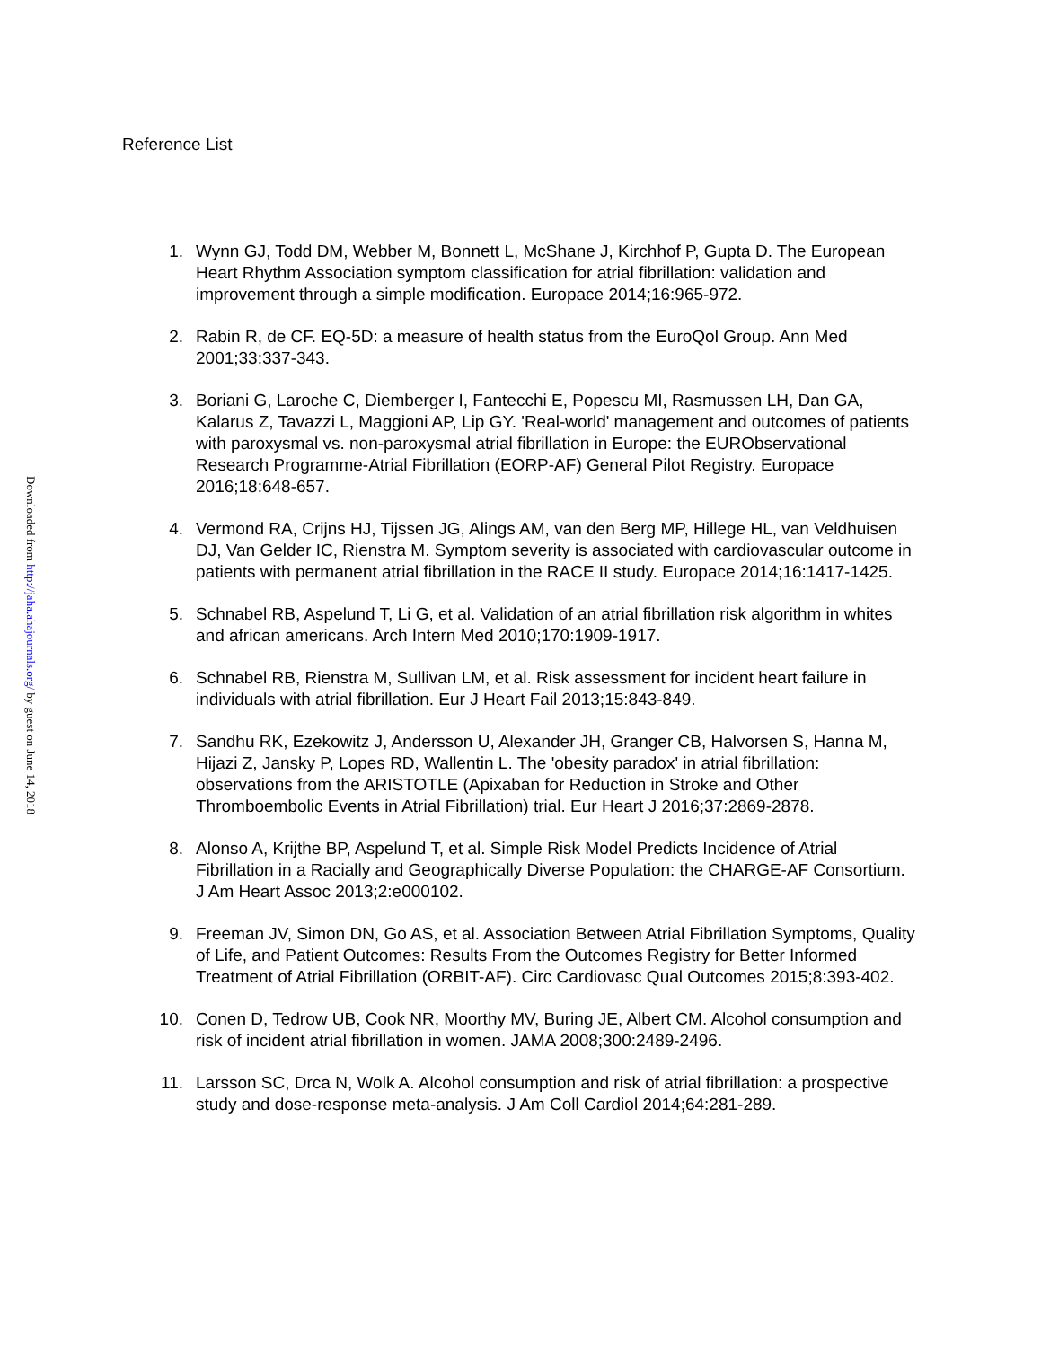Downloaded from http://jaha.ahajournals.org/ by guest on June 14, 2018
Reference List
1. Wynn GJ, Todd DM, Webber M, Bonnett L, McShane J, Kirchhof P, Gupta D. The European Heart Rhythm Association symptom classification for atrial fibrillation: validation and improvement through a simple modification. Europace 2014;16:965-972.
2. Rabin R, de CF. EQ-5D: a measure of health status from the EuroQol Group. Ann Med 2001;33:337-343.
3. Boriani G, Laroche C, Diemberger I, Fantecchi E, Popescu MI, Rasmussen LH, Dan GA, Kalarus Z, Tavazzi L, Maggioni AP, Lip GY. 'Real-world' management and outcomes of patients with paroxysmal vs. non-paroxysmal atrial fibrillation in Europe: the EURObservational Research Programme-Atrial Fibrillation (EORP-AF) General Pilot Registry. Europace 2016;18:648-657.
4. Vermond RA, Crijns HJ, Tijssen JG, Alings AM, van den Berg MP, Hillege HL, van Veldhuisen DJ, Van Gelder IC, Rienstra M. Symptom severity is associated with cardiovascular outcome in patients with permanent atrial fibrillation in the RACE II study. Europace 2014;16:1417-1425.
5. Schnabel RB, Aspelund T, Li G, et al. Validation of an atrial fibrillation risk algorithm in whites and african americans. Arch Intern Med 2010;170:1909-1917.
6. Schnabel RB, Rienstra M, Sullivan LM, et al. Risk assessment for incident heart failure in individuals with atrial fibrillation. Eur J Heart Fail 2013;15:843-849.
7. Sandhu RK, Ezekowitz J, Andersson U, Alexander JH, Granger CB, Halvorsen S, Hanna M, Hijazi Z, Jansky P, Lopes RD, Wallentin L. The 'obesity paradox' in atrial fibrillation: observations from the ARISTOTLE (Apixaban for Reduction in Stroke and Other Thromboembolic Events in Atrial Fibrillation) trial. Eur Heart J 2016;37:2869-2878.
8. Alonso A, Krijthe BP, Aspelund T, et al. Simple Risk Model Predicts Incidence of Atrial Fibrillation in a Racially and Geographically Diverse Population: the CHARGE-AF Consortium. J Am Heart Assoc 2013;2:e000102.
9. Freeman JV, Simon DN, Go AS, et al. Association Between Atrial Fibrillation Symptoms, Quality of Life, and Patient Outcomes: Results From the Outcomes Registry for Better Informed Treatment of Atrial Fibrillation (ORBIT-AF). Circ Cardiovasc Qual Outcomes 2015;8:393-402.
10. Conen D, Tedrow UB, Cook NR, Moorthy MV, Buring JE, Albert CM. Alcohol consumption and risk of incident atrial fibrillation in women. JAMA 2008;300:2489-2496.
11. Larsson SC, Drca N, Wolk A. Alcohol consumption and risk of atrial fibrillation: a prospective study and dose-response meta-analysis. J Am Coll Cardiol 2014;64:281-289.